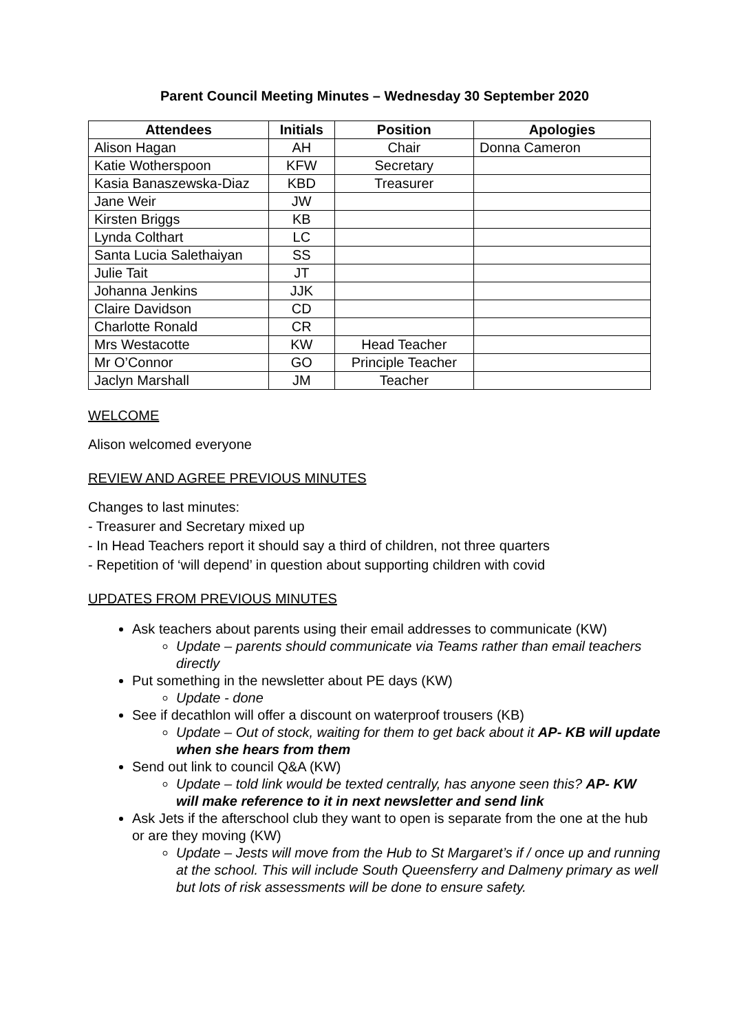Parent Council Meeting Minutes – Wednesday 30 September 2020
| Attendees | Initials | Position | Apologies |
| --- | --- | --- | --- |
| Alison Hagan | AH | Chair | Donna Cameron |
| Katie Wotherspoon | KFW | Secretary | |
| Kasia Banaszewska-Diaz | KBD | Treasurer | |
| Jane Weir | JW | | |
| Kirsten Briggs | KB | | |
| Lynda Colthart | LC | | |
| Santa Lucia Salethaiyan | SS | | |
| Julie Tait | JT | | |
| Johanna Jenkins | JJK | | |
| Claire Davidson | CD | | |
| Charlotte Ronald | CR | | |
| Mrs Westacotte | KW | Head Teacher | |
| Mr O’Connor | GO | Principle Teacher | |
| Jaclyn Marshall | JM | Teacher | |
WELCOME
Alison welcomed everyone
REVIEW AND AGREE PREVIOUS MINUTES
Changes to last minutes:
- Treasurer and Secretary mixed up
- In Head Teachers report it should say a third of children, not three quarters
- Repetition of ‘will depend’ in question about supporting children with covid
UPDATES FROM PREVIOUS MINUTES
Ask teachers about parents using their email addresses to communicate (KW)
Update – parents should communicate via Teams rather than email teachers directly
Put something in the newsletter about PE days (KW)
Update - done
See if decathlon will offer a discount on waterproof trousers (KB)
Update – Out of stock, waiting for them to get back about it AP- KB will update when she hears from them
Send out link to council Q&A (KW)
Update – told link would be texted centrally, has anyone seen this? AP- KW will make reference to it in next newsletter and send link
Ask Jets if the afterschool club they want to open is separate from the one at the hub or are they moving (KW)
Update – Jests will move from the Hub to St Margaret’s if / once up and running at the school. This will include South Queensferry and Dalmeny primary as well but lots of risk assessments will be done to ensure safety.